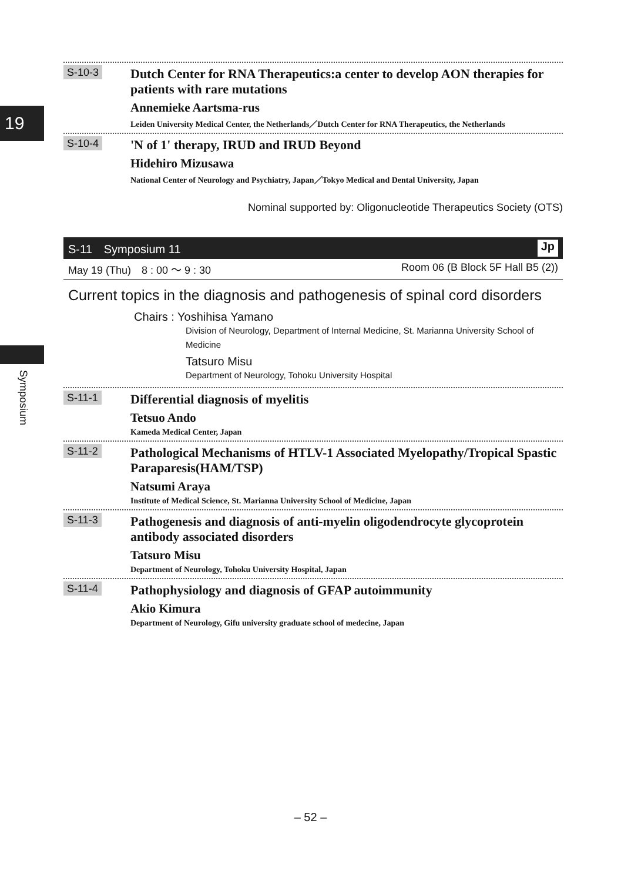19
Symposium
S-10-3
Dutch Center for RNA Therapeutics:a center to develop AON therapies for patients with rare mutations
Annemieke Aartsma-rus
Leiden University Medical Center, the Netherlands／Dutch Center for RNA Therapeutics, the Netherlands
S-10-4
'N of 1' therapy, IRUD and IRUD Beyond
Hidehiro Mizusawa
National Center of Neurology and Psychiatry, Japan／Tokyo Medical and Dental University, Japan
Nominal supported by: Oligonucleotide Therapeutics Society (OTS)
S-11　Symposium 11 Jp
May 19 (Thu)　8 : 00 ～ 9 : 30 Room 06 (B Block 5F Hall B5 (2))
Current topics in the diagnosis and pathogenesis of spinal cord disorders
Chairs : Yoshihisa Yamano
Division of Neurology, Department of Internal Medicine, St. Marianna University School of Medicine
Tatsuro Misu
Department of Neurology, Tohoku University Hospital
S-11-1
Differential diagnosis of myelitis
Tetsuo Ando
Kameda Medical Center, Japan
S-11-2
Pathological Mechanisms of HTLV-1 Associated Myelopathy/Tropical Spastic Paraparesis(HAM/TSP)
Natsumi Araya
Institute of Medical Science, St. Marianna University School of Medicine, Japan
S-11-3
Pathogenesis and diagnosis of anti-myelin oligodendrocyte glycoprotein antibody associated disorders
Tatsuro Misu
Department of Neurology, Tohoku University Hospital, Japan
S-11-4
Pathophysiology and diagnosis of GFAP autoimmunity
Akio Kimura
Department of Neurology, Gifu university graduate school of medecine, Japan
– 52 –